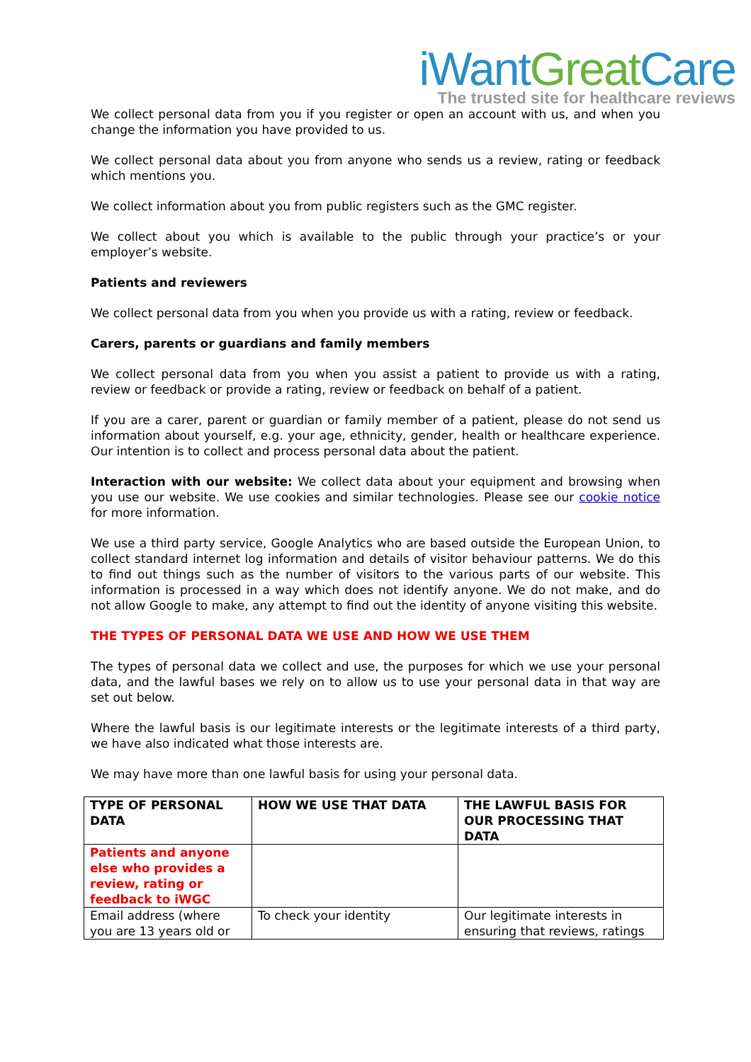iWantGreat Care
The trusted site for healthcare reviews
We collect personal data from you if you register or open an account with us, and when you change the information you have provided to us.
We collect personal data about you from anyone who sends us a review, rating or feedback which mentions you.
We collect information about you from public registers such as the GMC register.
We collect about you which is available to the public through your practice’s or your employer’s website.
Patients and reviewers
We collect personal data from you when you provide us with a rating, review or feedback.
Carers, parents or guardians and family members
We collect personal data from you when you assist a patient to provide us with a rating, review or feedback or provide a rating, review or feedback on behalf of a patient.
If you are a carer, parent or guardian or family member of a patient, please do not send us information about yourself, e.g. your age, ethnicity, gender, health or healthcare experience. Our intention is to collect and process personal data about the patient.
Interaction with our website: We collect data about your equipment and browsing when you use our website. We use cookies and similar technologies. Please see our cookie notice for more information.
We use a third party service, Google Analytics who are based outside the European Union, to collect standard internet log information and details of visitor behaviour patterns. We do this to find out things such as the number of visitors to the various parts of our website. This information is processed in a way which does not identify anyone. We do not make, and do not allow Google to make, any attempt to find out the identity of anyone visiting this website.
THE TYPES OF PERSONAL DATA WE USE AND HOW WE USE THEM
The types of personal data we collect and use, the purposes for which we use your personal data, and the lawful bases we rely on to allow us to use your personal data in that way are set out below.
Where the lawful basis is our legitimate interests or the legitimate interests of a third party, we have also indicated what those interests are.
We may have more than one lawful basis for using your personal data.
| TYPE OF PERSONAL DATA | HOW WE USE THAT DATA | THE LAWFUL BASIS FOR OUR PROCESSING THAT DATA |
| --- | --- | --- |
| Patients and anyone else who provides a review, rating or feedback to iWGC | | |
| Email address (where you are 13 years old or | To check your identity | Our legitimate interests in ensuring that reviews, ratings |